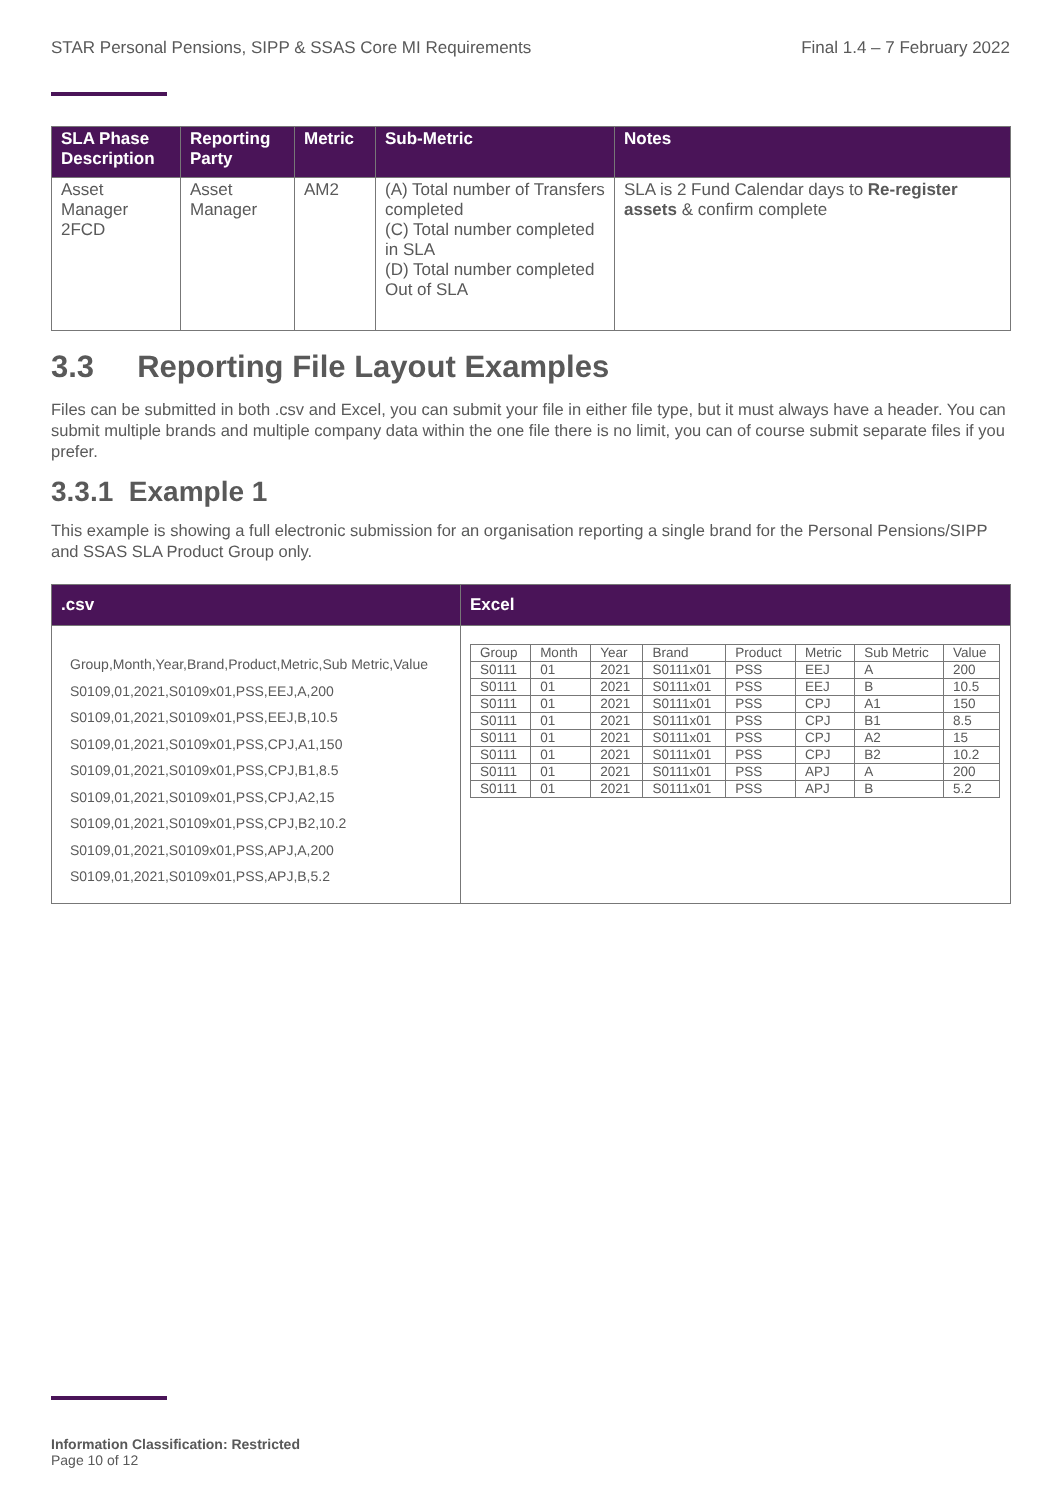STAR Personal Pensions, SIPP & SSAS Core MI Requirements Final 1.4 – 7 February 2022
| SLA Phase Description | Reporting Party | Metric | Sub-Metric | Notes |
| --- | --- | --- | --- | --- |
| Asset Manager 2FCD | Asset Manager | AM2 | (A) Total number of Transfers completed (C) Total number completed in SLA (D) Total number completed Out of SLA | SLA is 2 Fund Calendar days to Re-register assets & confirm complete |
3.3 Reporting File Layout Examples
Files can be submitted in both .csv and Excel, you can submit your file in either file type, but it must always have a header. You can submit multiple brands and multiple company data within the one file there is no limit, you can of course submit separate files if you prefer.
3.3.1 Example 1
This example is showing a full electronic submission for an organisation reporting a single brand for the Personal Pensions/SIPP and SSAS SLA Product Group only.
| .csv | Excel |
| --- | --- |
| Group,Month,Year,Brand,Product,Metric,Sub Metric,Value S0109,01,2021,S0109x01,PSS,EEJ,A,200 S0109,01,2021,S0109x01,PSS,EEJ,B,10.5 S0109,01,2021,S0109x01,PSS,CPJ,A1,150 S0109,01,2021,S0109x01,PSS,CPJ,B1,8.5 S0109,01,2021,S0109x01,PSS,CPJ,A2,15 S0109,01,2021,S0109x01,PSS,CPJ,B2,10.2 S0109,01,2021,S0109x01,PSS,APJ,A,200 S0109,01,2021,S0109x01,PSS,APJ,B,5.2 | / Group / Month / Year / Brand / Product / Metric / Sub Metric / Value / / S0111 / 01 / 2021 / S0111x01 / PSS / EEJ / A / 200 / / S0111 / 01 / 2021 / S0111x01 / PSS / EEJ / B / 10.5 / / S0111 / 01 / 2021 / S0111x01 / PSS / CPJ / A1 / 150 / / S0111 / 01 / 2021 / S0111x01 / PSS / CPJ / B1 / 8.5 / / S0111 / 01 / 2021 / S0111x01 / PSS / CPJ / A2 / 15 / / S0111 / 01 / 2021 / S0111x01 / PSS / CPJ / B2 / 10.2 / / S0111 / 01 / 2021 / S0111x01 / PSS / APJ / A / 200 / / S0111 / 01 / 2021 / S0111x01 / PSS / APJ / B / 5.2 / |
Information Classification: Restricted
Page 10 of 12